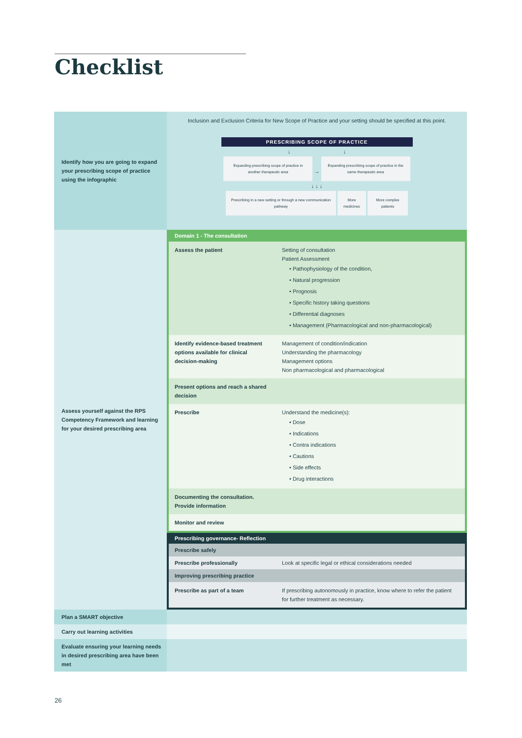Checklist
| Identify how you are going to expand your prescribing scope of practice using the infographic | Inclusion and Exclusion Criteria for New Scope of Practice and your setting should be specified at this point. PRESCRIBING SCOPE OF PRACTICE ↓ ↓ Expanding prescribing scope of practice in another therapeutic area → Expanding prescribing scope of practice in the same therapeutic area ↓ ↓ ↓ Prescribing in a new setting or through a new communication pathway More medicines More complex patients |
| Assess yourself against the RPS Competency Framework and learning for your desired prescribing area | Domain 1 - The consultation / Assess the patient / Setting of consultation Patient Assessment • Pathophysiology of the condition, • Natural progression • Prognosis • Specific history taking questions • Differential diagnoses • Management (Pharmacological and non-pharmacological) / / Identify evidence-based treatment options available for clinical decision-making / Management of condition/indication Understanding the pharmacology Management options Non pharmacological and pharmacological / / Present options and reach a shared decision / / / Prescribe / Understand the medicine(s): • Dose • Indications • Contra indications • Cautions • Side effects • Drug interactions / / Documenting the consultation. Provide information / / / Monitor and review / / Prescribing governance- Reflection / Prescribe safely / / / Prescribe professionally / Look at specific legal or ethical considerations needed / / Improving prescribing practice / / / Prescribe as part of a team / If prescribing autonomously in practice, know where to refer the patient for further treatment as necessary. / |
| Plan a SMART objective | |
| Carry out learning activities | |
| Evaluate ensuring your learning needs in desired prescribing area have been met | |
26